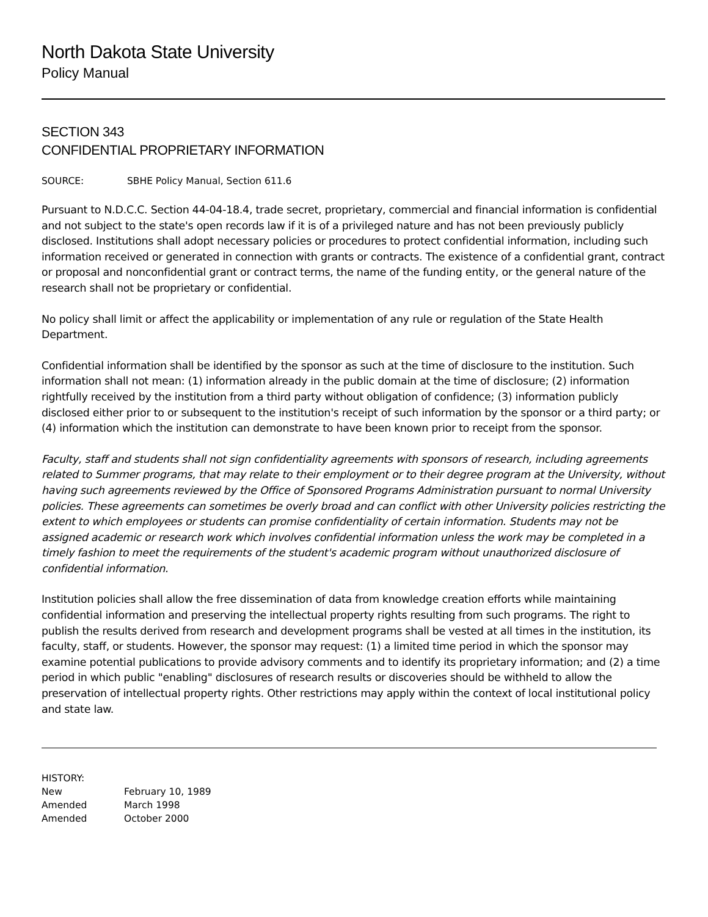North Dakota State University
Policy Manual
SECTION 343
CONFIDENTIAL PROPRIETARY INFORMATION
SOURCE: SBHE Policy Manual, Section 611.6
Pursuant to N.D.C.C. Section 44-04-18.4, trade secret, proprietary, commercial and financial information is confidential and not subject to the state's open records law if it is of a privileged nature and has not been previously publicly disclosed. Institutions shall adopt necessary policies or procedures to protect confidential information, including such information received or generated in connection with grants or contracts. The existence of a confidential grant, contract or proposal and nonconfidential grant or contract terms, the name of the funding entity, or the general nature of the research shall not be proprietary or confidential.
No policy shall limit or affect the applicability or implementation of any rule or regulation of the State Health Department.
Confidential information shall be identified by the sponsor as such at the time of disclosure to the institution. Such information shall not mean: (1) information already in the public domain at the time of disclosure; (2) information rightfully received by the institution from a third party without obligation of confidence; (3) information publicly disclosed either prior to or subsequent to the institution's receipt of such information by the sponsor or a third party; or (4) information which the institution can demonstrate to have been known prior to receipt from the sponsor.
Faculty, staff and students shall not sign confidentiality agreements with sponsors of research, including agreements related to Summer programs, that may relate to their employment or to their degree program at the University, without having such agreements reviewed by the Office of Sponsored Programs Administration pursuant to normal University policies. These agreements can sometimes be overly broad and can conflict with other University policies restricting the extent to which employees or students can promise confidentiality of certain information. Students may not be assigned academic or research work which involves confidential information unless the work may be completed in a timely fashion to meet the requirements of the student's academic program without unauthorized disclosure of confidential information.
Institution policies shall allow the free dissemination of data from knowledge creation efforts while maintaining confidential information and preserving the intellectual property rights resulting from such programs. The right to publish the results derived from research and development programs shall be vested at all times in the institution, its faculty, staff, or students. However, the sponsor may request: (1) a limited time period in which the sponsor may examine potential publications to provide advisory comments and to identify its proprietary information; and (2) a time period in which public "enabling" disclosures of research results or discoveries should be withheld to allow the preservation of intellectual property rights. Other restrictions may apply within the context of local institutional policy and state law.
HISTORY:
New February 10, 1989
Amended March 1998
Amended October 2000